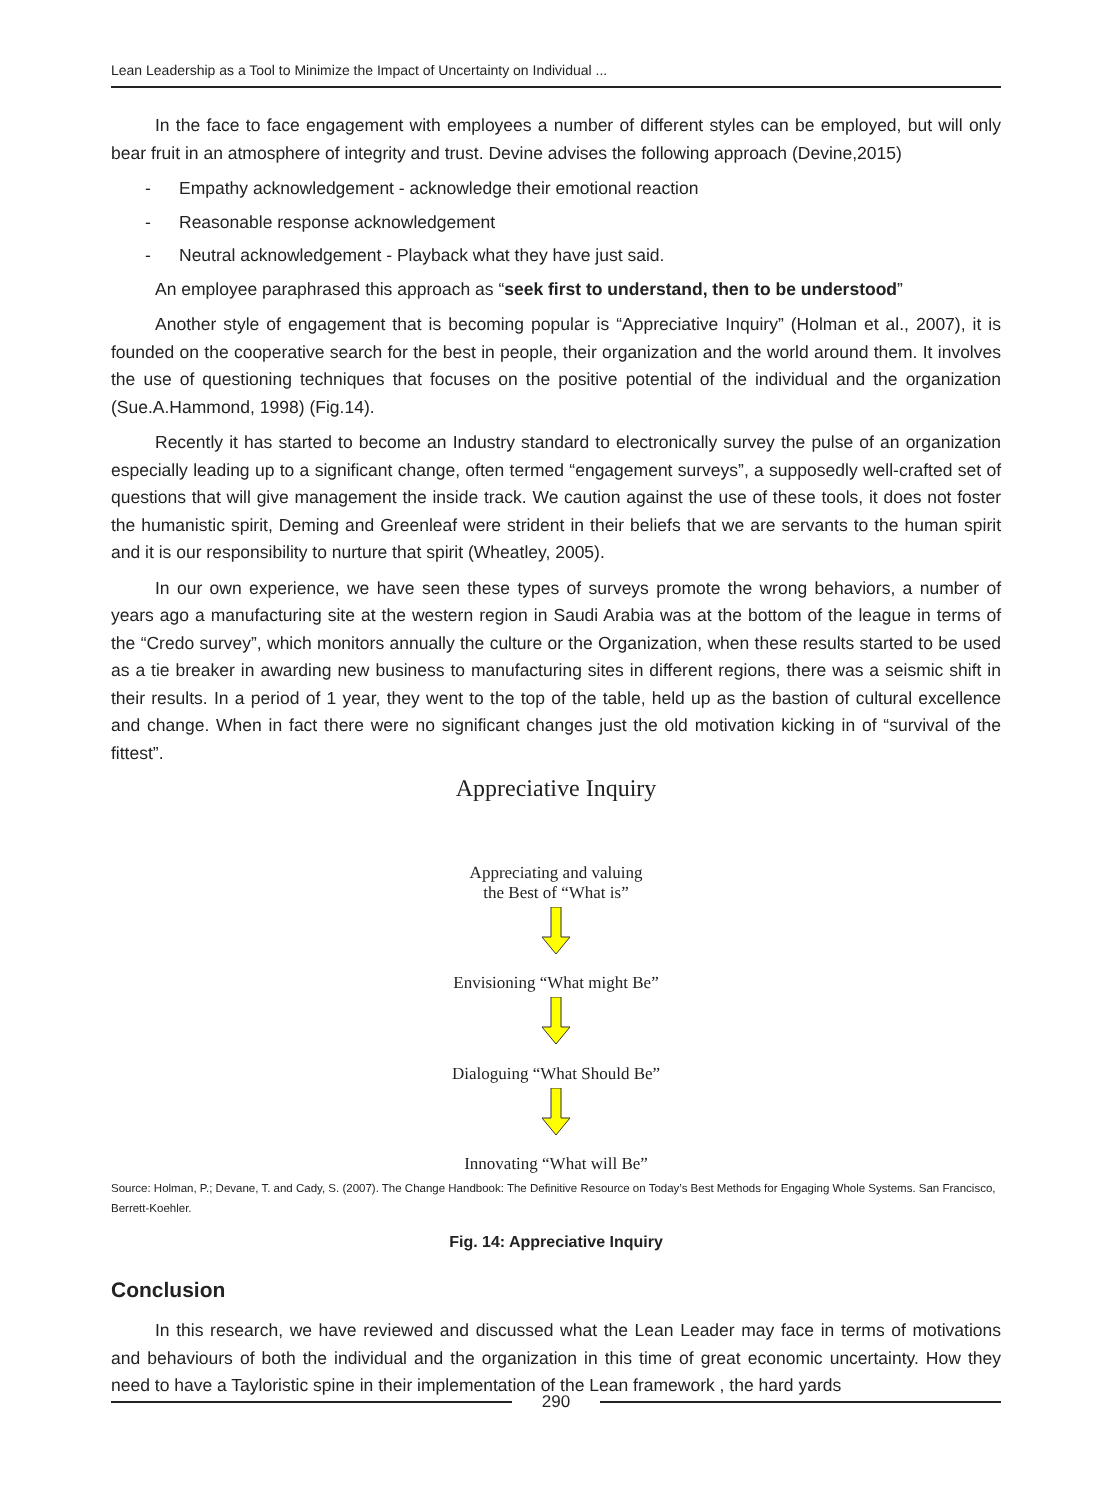Lean Leadership as a Tool to Minimize the Impact of Uncertainty on Individual ...
In the face to face engagement with employees a number of different styles can be employed, but will only bear fruit in an atmosphere of integrity and trust. Devine advises the following approach (Devine,2015)
- Empathy acknowledgement - acknowledge their emotional reaction
- Reasonable response acknowledgement
- Neutral acknowledgement - Playback what they have just said.
An employee paraphrased this approach as “seek first to understand, then to be understood”
Another style of engagement that is becoming popular is “Appreciative Inquiry” (Holman et al., 2007), it is founded on the cooperative search for the best in people, their organization and the world around them. It involves the use of questioning techniques that focuses on the positive potential of the individual and the organization (Sue.A.Hammond, 1998) (Fig.14).
Recently it has started to become an Industry standard to electronically survey the pulse of an organization especially leading up to a significant change, often termed “engagement surveys”, a supposedly well-crafted set of questions that will give management the inside track. We caution against the use of these tools, it does not foster the humanistic spirit, Deming and Greenleaf were strident in their beliefs that we are servants to the human spirit and it is our responsibility to nurture that spirit (Wheatley, 2005).
In our own experience, we have seen these types of surveys promote the wrong behaviors, a number of years ago a manufacturing site at the western region in Saudi Arabia was at the bottom of the league in terms of the “Credo survey”, which monitors annually the culture or the Organization, when these results started to be used as a tie breaker in awarding new business to manufacturing sites in different regions, there was a seismic shift in their results. In a period of 1 year, they went to the top of the table, held up as the bastion of cultural excellence and change. When in fact there were no significant changes just the old motivation kicking in of “survival of the fittest”.
Appreciative Inquiry
Appreciating and valuing
the Best of “What is”
Envisioning “What might Be”
Dialoguing “What Should Be”
Innovating “What will Be”
Source: Holman, P.; Devane, T. and Cady, S. (2007). The Change Handbook: The Definitive Resource on Today’s Best Methods for Engaging Whole Systems. San Francisco, Berrett-Koehler.
Fig. 14: Appreciative Inquiry
Conclusion
In this research, we have reviewed and discussed what the Lean Leader may face in terms of motivations and behaviours of both the individual and the organization in this time of great economic uncertainty. How they need to have a Tayloristic spine in their implementation of the Lean framework , the hard yards
290